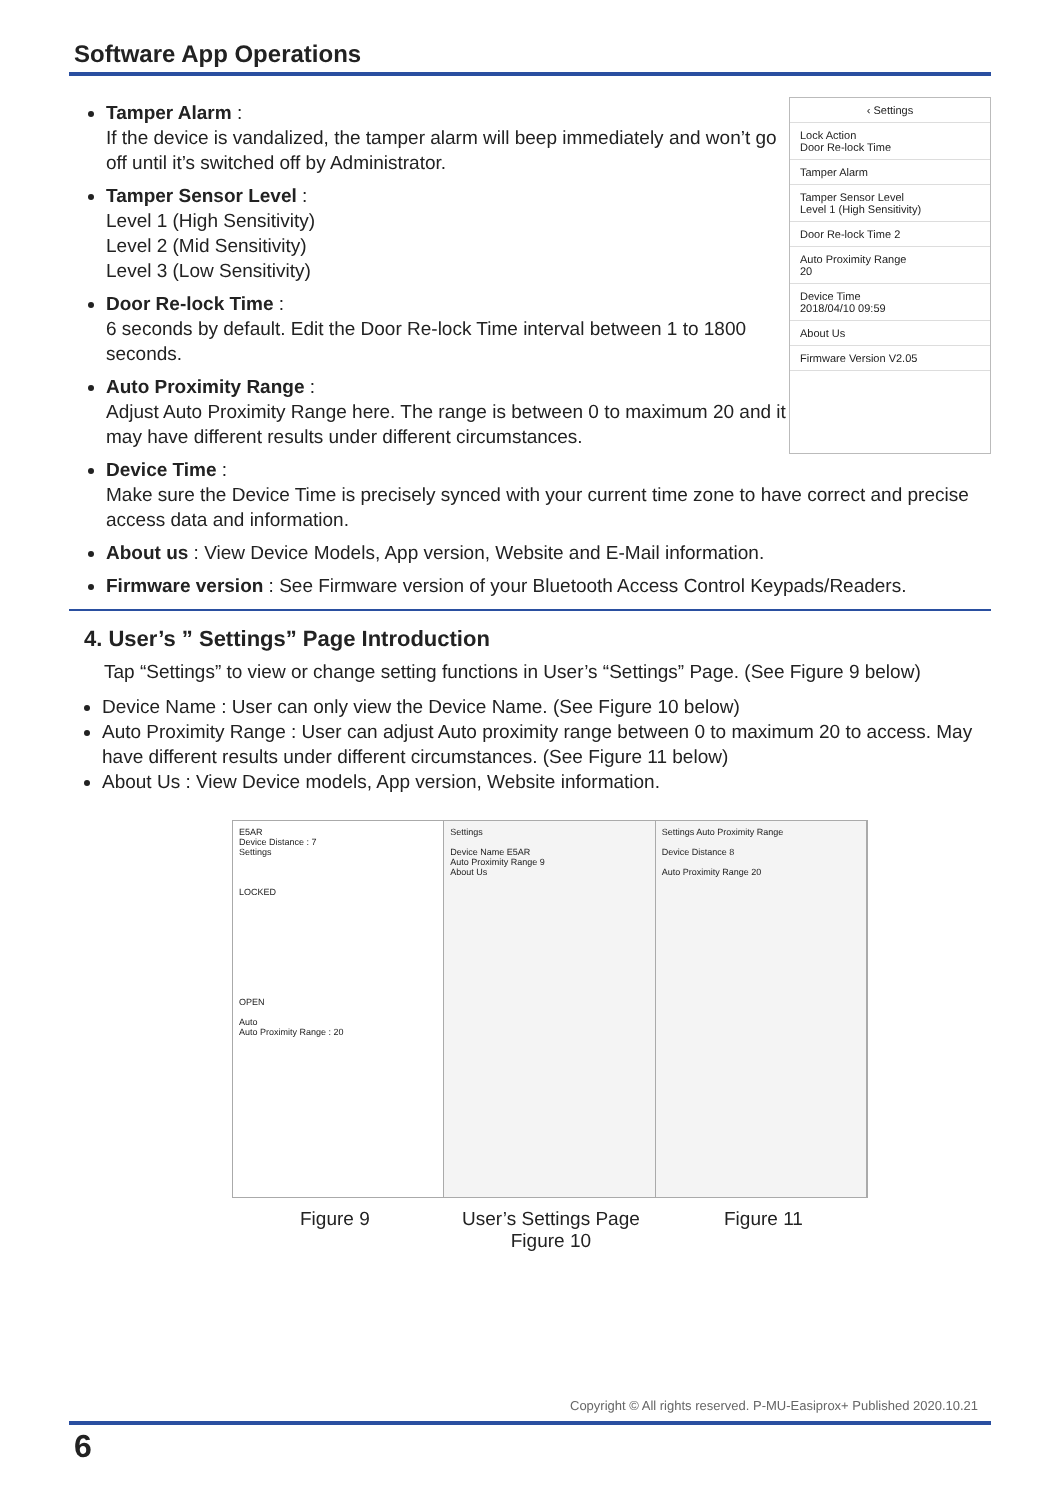Software App Operations
‹ Settings
Lock Action
Door Re-lock Time
Tamper Alarm
Tamper Sensor Level
Level 1 (High Sensitivity)
Door Re-lock Time 2
Auto Proximity Range
20
Device Time
2018/04/10 09:59
About Us
Firmware Version V2.05
Tamper Alarm :
If the device is vandalized, the tamper alarm will beep immediately and won’t go off until it’s switched off by Administrator.
Tamper Sensor Level :
Level 1 (High Sensitivity)
Level 2 (Mid Sensitivity)
Level 3 (Low Sensitivity)
Door Re-lock Time :
6 seconds by default. Edit the Door Re-lock Time interval between 1 to 1800 seconds.
Auto Proximity Range :
Adjust Auto Proximity Range here. The range is between 0 to maximum 20 and it may have different results under different circumstances.
Device Time :
Make sure the Device Time is precisely synced with your current time zone to have correct and precise access data and information.
About us : View Device Models, App version, Website and E-Mail information.
Firmware version : See Firmware version of your Bluetooth Access Control Keypads/Readers.
4. User’s ” Settings” Page Introduction
Tap “Settings” to view or change setting functions in User’s “Settings” Page. (See Figure 9 below)
Device Name : User can only view the Device Name. (See Figure 10 below)
Auto Proximity Range : User can adjust Auto proximity range between 0 to maximum 20 to access. May have different results under different circumstances. (See Figure 11 below)
About Us : View Device models, App version, Website information.
E5AR
Device Distance : 7
Settings
LOCKED
OPEN
Auto
Auto Proximity Range : 20
Settings
Device Name E5AR
Auto Proximity Range 9
About Us
Settings Auto Proximity Range
Device Distance 8
Auto Proximity Range 20
Figure 9
User’s Settings Page
Figure 10
Figure 11
Copyright © All rights reserved. P-MU-Easiprox+ Published 2020.10.21
6